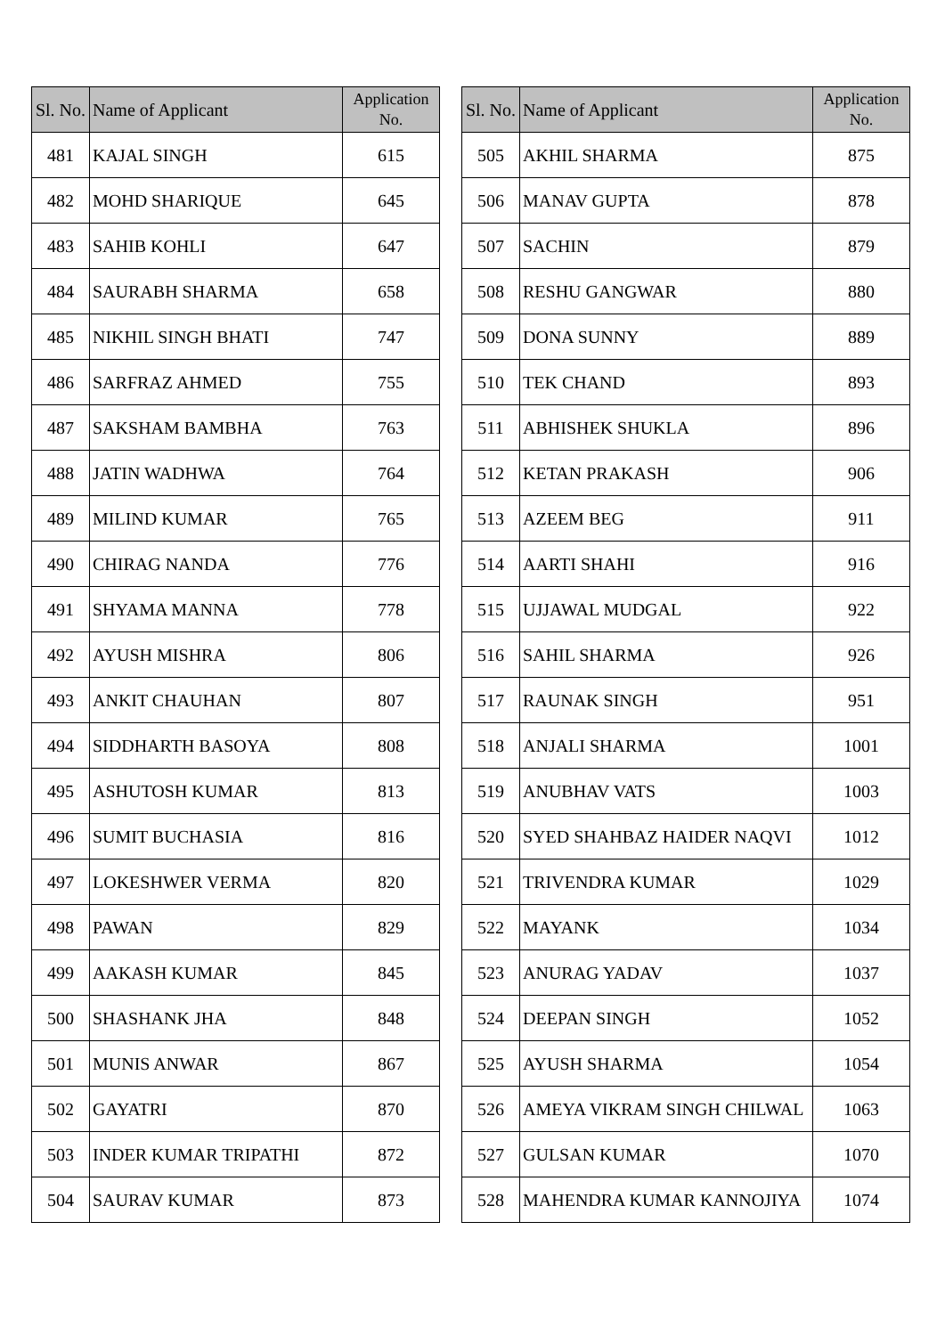| Sl. No. | Name of Applicant | Application No. |
| --- | --- | --- |
| 481 | KAJAL SINGH | 615 |
| 482 | MOHD SHARIQUE | 645 |
| 483 | SAHIB KOHLI | 647 |
| 484 | SAURABH SHARMA | 658 |
| 485 | NIKHIL SINGH BHATI | 747 |
| 486 | SARFRAZ AHMED | 755 |
| 487 | SAKSHAM BAMBHA | 763 |
| 488 | JATIN WADHWA | 764 |
| 489 | MILIND KUMAR | 765 |
| 490 | CHIRAG NANDA | 776 |
| 491 | SHYAMA MANNA | 778 |
| 492 | AYUSH MISHRA | 806 |
| 493 | ANKIT CHAUHAN | 807 |
| 494 | SIDDHARTH BASOYA | 808 |
| 495 | ASHUTOSH KUMAR | 813 |
| 496 | SUMIT BUCHASIA | 816 |
| 497 | LOKESHWER VERMA | 820 |
| 498 | PAWAN | 829 |
| 499 | AAKASH KUMAR | 845 |
| 500 | SHASHANK JHA | 848 |
| 501 | MUNIS ANWAR | 867 |
| 502 | GAYATRI | 870 |
| 503 | INDER KUMAR TRIPATHI | 872 |
| 504 | SAURAV KUMAR | 873 |
| Sl. No. | Name of Applicant | Application No. |
| --- | --- | --- |
| 505 | AKHIL SHARMA | 875 |
| 506 | MANAV GUPTA | 878 |
| 507 | SACHIN | 879 |
| 508 | RESHU GANGWAR | 880 |
| 509 | DONA SUNNY | 889 |
| 510 | TEK CHAND | 893 |
| 511 | ABHISHEK SHUKLA | 896 |
| 512 | KETAN PRAKASH | 906 |
| 513 | AZEEM BEG | 911 |
| 514 | AARTI SHAHI | 916 |
| 515 | UJJAWAL MUDGAL | 922 |
| 516 | SAHIL SHARMA | 926 |
| 517 | RAUNAK SINGH | 951 |
| 518 | ANJALI SHARMA | 1001 |
| 519 | ANUBHAV VATS | 1003 |
| 520 | SYED SHAHBAZ HAIDER NAQVI | 1012 |
| 521 | TRIVENDRA KUMAR | 1029 |
| 522 | MAYANK | 1034 |
| 523 | ANURAG YADAV | 1037 |
| 524 | DEEPAN SINGH | 1052 |
| 525 | AYUSH SHARMA | 1054 |
| 526 | AMEYA VIKRAM SINGH CHILWAL | 1063 |
| 527 | GULSAN KUMAR | 1070 |
| 528 | MAHENDRA KUMAR KANNOJIYA | 1074 |